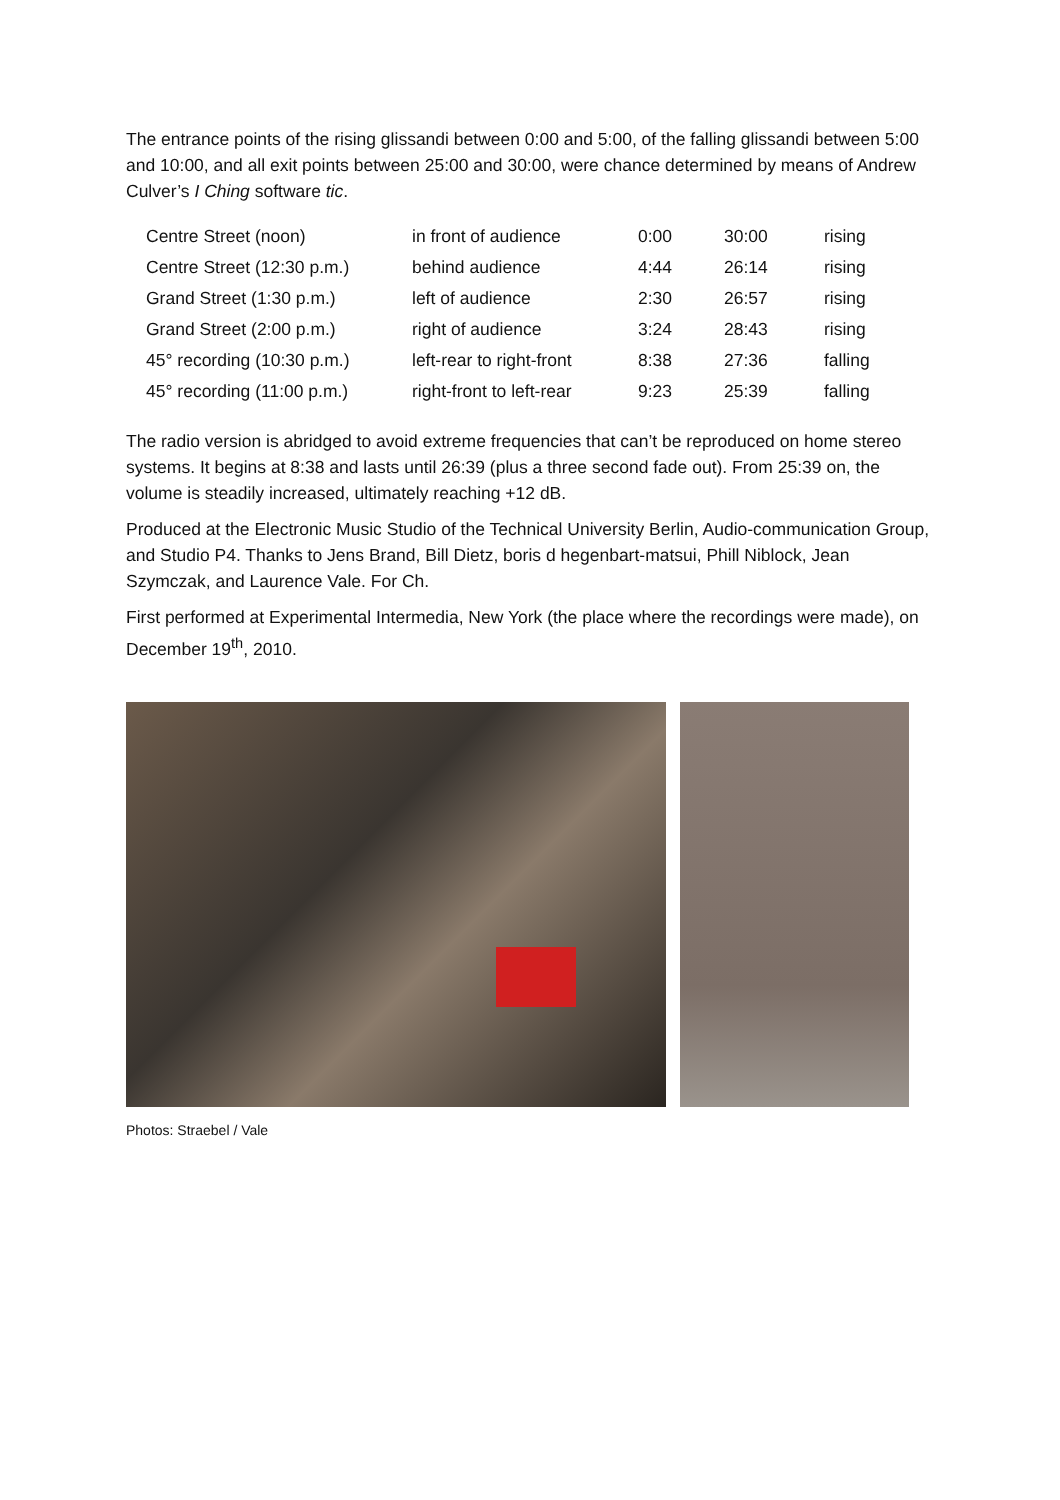The entrance points of the rising glissandi between 0:00 and 5:00, of the falling glissandi between 5:00 and 10:00, and all exit points between 25:00 and 30:00, were chance determined by means of Andrew Culver’s I Ching software tic.
| Centre Street (noon) | in front of audience | 0:00 | 30:00 | rising |
| Centre Street (12:30 p.m.) | behind audience | 4:44 | 26:14 | rising |
| Grand Street (1:30 p.m.) | left of audience | 2:30 | 26:57 | rising |
| Grand Street (2:00 p.m.) | right of audience | 3:24 | 28:43 | rising |
| 45° recording (10:30 p.m.) | left-rear to right-front | 8:38 | 27:36 | falling |
| 45° recording (11:00 p.m.) | right-front to left-rear | 9:23 | 25:39 | falling |
The radio version is abridged to avoid extreme frequencies that can’t be reproduced on home stereo systems. It begins at 8:38 and lasts until 26:39 (plus a three second fade out). From 25:39 on, the volume is steadily increased, ultimately reaching +12 dB.
Produced at the Electronic Music Studio of the Technical University Berlin, Audio-communication Group, and Studio P4. Thanks to Jens Brand, Bill Dietz, boris d hegenbart-matsui, Phill Niblock, Jean Szymczak, and Laurence Vale. For Ch.
First performed at Experimental Intermedia, New York (the place where the recordings were made), on December 19<sup>th</sup>, 2010.
Photos: Straebel / Vale